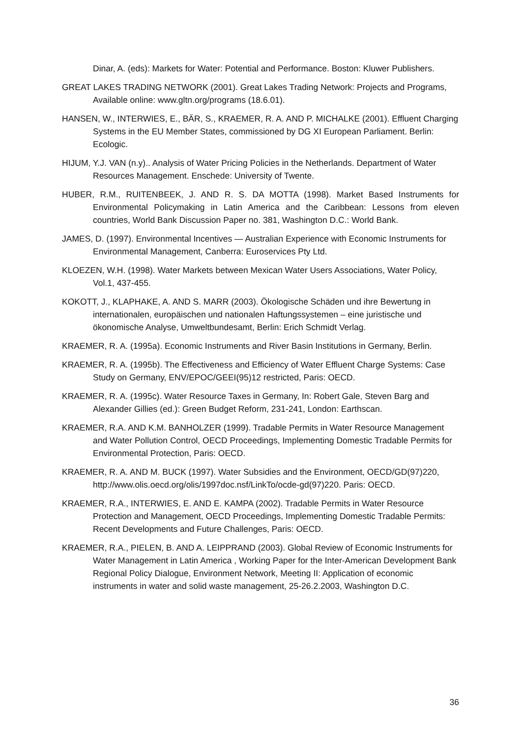Dinar, A. (eds): Markets for Water: Potential and Performance. Boston: Kluwer Publishers.
GREAT LAKES TRADING NETWORK (2001). Great Lakes Trading Network: Projects and Programs, Available online: www.gltn.org/programs (18.6.01).
HANSEN, W., INTERWIES, E., BÄR, S., KRAEMER, R. A. AND P. MICHALKE (2001). Effluent Charging Systems in the EU Member States, commissioned by DG XI European Parliament. Berlin: Ecologic.
HIJUM, Y.J. VAN (n.y).. Analysis of Water Pricing Policies in the Netherlands. Department of Water Resources Management. Enschede: University of Twente.
HUBER, R.M., RUITENBEEK, J. AND R. S. DA MOTTA (1998). Market Based Instruments for Environmental Policymaking in Latin America and the Caribbean: Lessons from eleven countries, World Bank Discussion Paper no. 381, Washington D.C.: World Bank.
JAMES, D. (1997). Environmental Incentives — Australian Experience with Economic Instruments for Environmental Management, Canberra: Euroservices Pty Ltd.
KLOEZEN, W.H. (1998). Water Markets between Mexican Water Users Associations, Water Policy, Vol.1, 437-455.
KOKOTT, J., KLAPHAKE, A. AND S. MARR (2003). Ökologische Schäden und ihre Bewertung in internationalen, europäischen und nationalen Haftungssystemen – eine juristische und ökonomische Analyse, Umweltbundesamt, Berlin: Erich Schmidt Verlag.
KRAEMER, R. A. (1995a). Economic Instruments and River Basin Institutions in Germany, Berlin.
KRAEMER, R. A. (1995b). The Effectiveness and Efficiency of Water Effluent Charge Systems: Case Study on Germany, ENV/EPOC/GEEI(95)12 restricted, Paris: OECD.
KRAEMER, R. A. (1995c). Water Resource Taxes in Germany, In: Robert Gale, Steven Barg and Alexander Gillies (ed.): Green Budget Reform, 231-241, London: Earthscan.
KRAEMER, R.A. AND K.M. BANHOLZER (1999). Tradable Permits in Water Resource Management and Water Pollution Control, OECD Proceedings, Implementing Domestic Tradable Permits for Environmental Protection, Paris: OECD.
KRAEMER, R. A. AND M. BUCK (1997). Water Subsidies and the Environment, OECD/GD(97)220, http://www.olis.oecd.org/olis/1997doc.nsf/LinkTo/ocde-gd(97)220. Paris: OECD.
KRAEMER, R.A., INTERWIES, E. AND E. KAMPA (2002). Tradable Permits in Water Resource Protection and Management, OECD Proceedings, Implementing Domestic Tradable Permits: Recent Developments and Future Challenges, Paris: OECD.
KRAEMER, R.A., PIELEN, B. AND A. LEIPPRAND (2003). Global Review of Economic Instruments for Water Management in Latin America , Working Paper for the Inter-American Development Bank Regional Policy Dialogue, Environment Network, Meeting II: Application of economic instruments in water and solid waste management, 25-26.2.2003, Washington D.C.
36